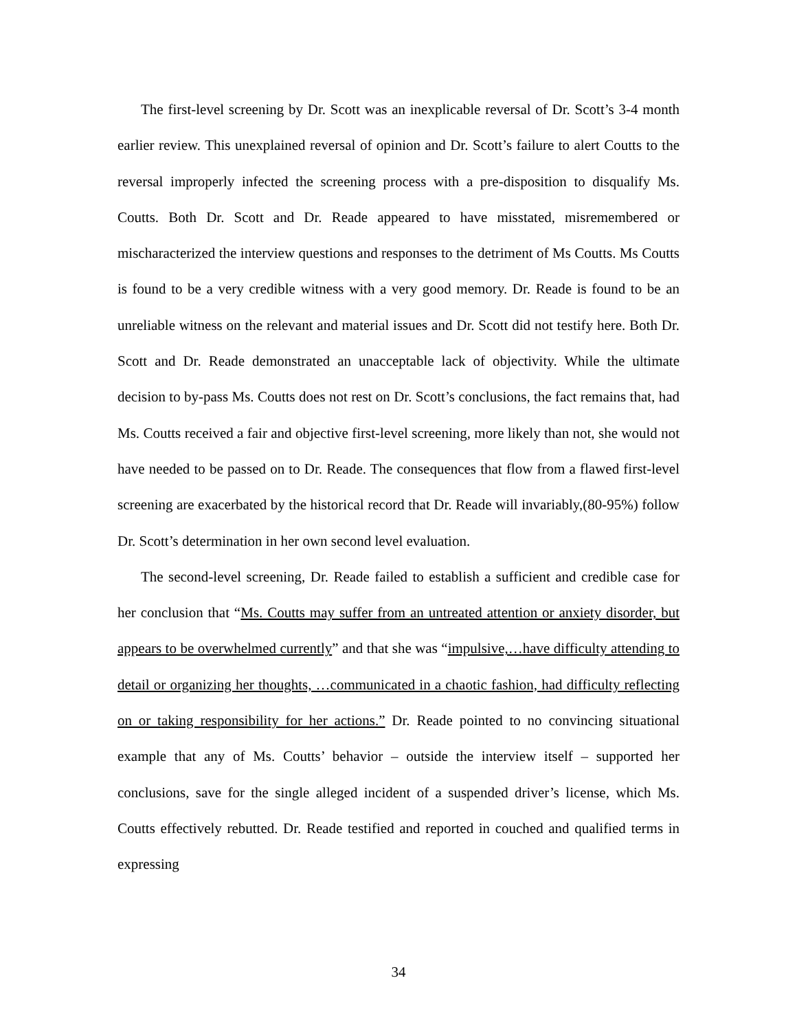The first-level screening by Dr. Scott was an inexplicable reversal of Dr. Scott’s 3-4 month earlier review. This unexplained reversal of opinion and Dr. Scott’s failure to alert Coutts to the reversal improperly infected the screening process with a pre-disposition to disqualify Ms. Coutts. Both Dr. Scott and Dr. Reade appeared to have misstated, misremembered or mischaracterized the interview questions and responses to the detriment of Ms Coutts. Ms Coutts is found to be a very credible witness with a very good memory. Dr. Reade is found to be an unreliable witness on the relevant and material issues and Dr. Scott did not testify here. Both Dr. Scott and Dr. Reade demonstrated an unacceptable lack of objectivity. While the ultimate decision to by-pass Ms. Coutts does not rest on Dr. Scott’s conclusions, the fact remains that, had Ms. Coutts received a fair and objective first-level screening, more likely than not, she would not have needed to be passed on to Dr. Reade. The consequences that flow from a flawed first-level screening are exacerbated by the historical record that Dr. Reade will invariably,(80-95%) follow Dr. Scott’s determination in her own second level evaluation.
The second-level screening, Dr. Reade failed to establish a sufficient and credible case for her conclusion that “Ms. Coutts may suffer from an untreated attention or anxiety disorder, but appears to be overwhelmed currently” and that she was “impulsive,…have difficulty attending to detail or organizing her thoughts, …communicated in a chaotic fashion, had difficulty reflecting on or taking responsibility for her actions.” Dr. Reade pointed to no convincing situational example that any of Ms. Coutts’ behavior – outside the interview itself – supported her conclusions, save for the single alleged incident of a suspended driver’s license, which Ms. Coutts effectively rebutted. Dr. Reade testified and reported in couched and qualified terms in expressing
34